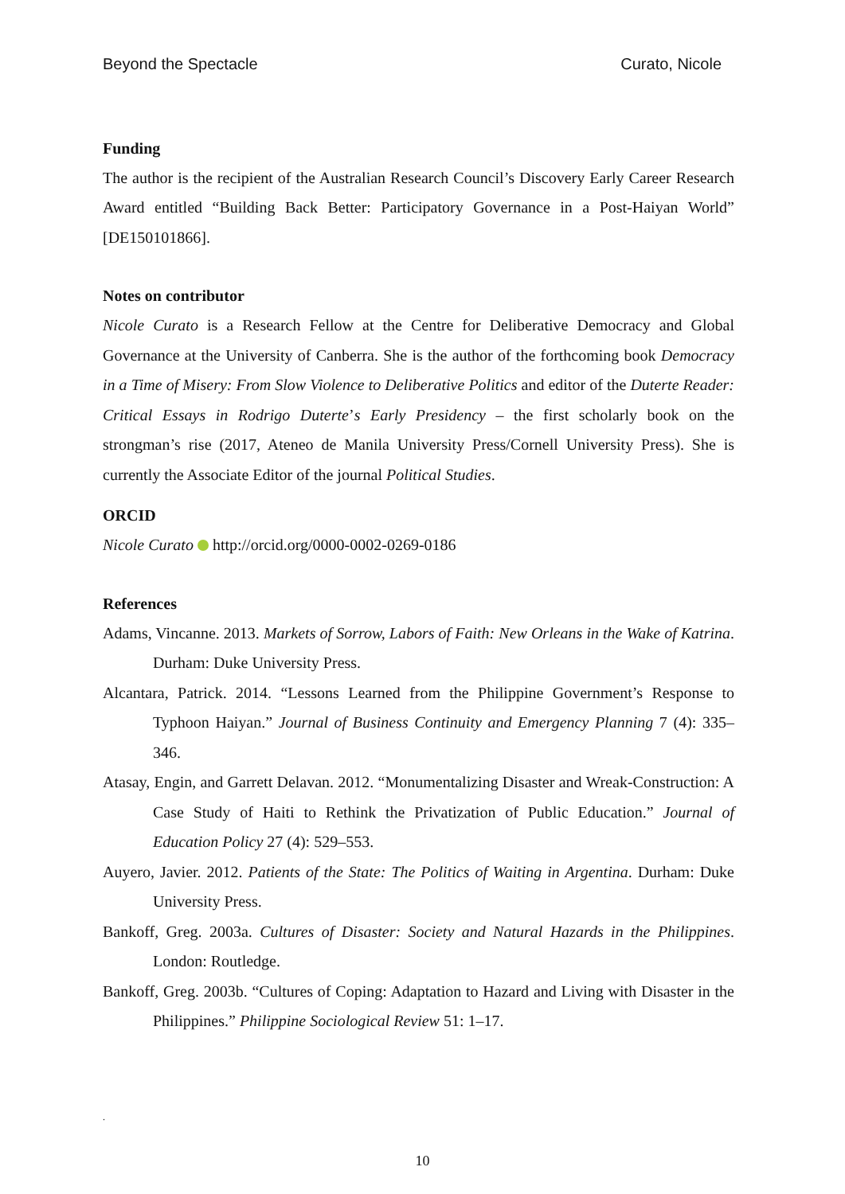Beyond the Spectacle Curato, Nicole
Funding
The author is the recipient of the Australian Research Council’s Discovery Early Career Research Award entitled “Building Back Better: Participatory Governance in a Post-Haiyan World” [DE150101866].
Notes on contributor
Nicole Curato is a Research Fellow at the Centre for Deliberative Democracy and Global Governance at the University of Canberra. She is the author of the forthcoming book Democracy in a Time of Misery: From Slow Violence to Deliberative Politics and editor of the Duterte Reader: Critical Essays in Rodrigo Duterte’s Early Presidency – the first scholarly book on the strongman’s rise (2017, Ateneo de Manila University Press/Cornell University Press). She is currently the Associate Editor of the journal Political Studies.
ORCID
Nicole Curato http://orcid.org/0000-0002-0269-0186
References
Adams, Vincanne. 2013. Markets of Sorrow, Labors of Faith: New Orleans in the Wake of Katrina. Durham: Duke University Press.
Alcantara, Patrick. 2014. “Lessons Learned from the Philippine Government’s Response to Typhoon Haiyan.” Journal of Business Continuity and Emergency Planning 7 (4): 335–346.
Atasay, Engin, and Garrett Delavan. 2012. “Monumentalizing Disaster and Wreak-Construction: A Case Study of Haiti to Rethink the Privatization of Public Education.” Journal of Education Policy 27 (4): 529–553.
Auyero, Javier. 2012. Patients of the State: The Politics of Waiting in Argentina. Durham: Duke University Press.
Bankoff, Greg. 2003a. Cultures of Disaster: Society and Natural Hazards in the Philippines. London: Routledge.
Bankoff, Greg. 2003b. “Cultures of Coping: Adaptation to Hazard and Living with Disaster in the Philippines.” Philippine Sociological Review 51: 1–17.
.
10